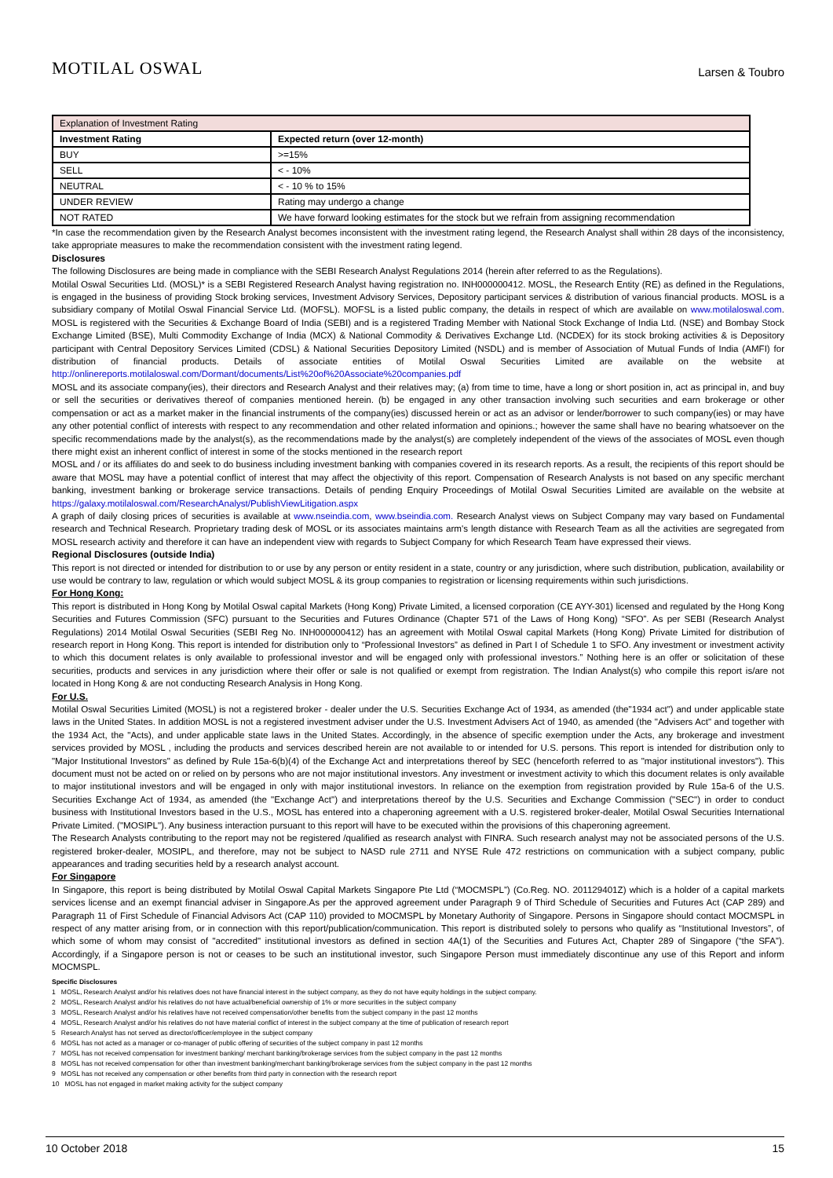MOTILAL OSWAL
Larsen & Toubro
| Explanation of Investment Rating | |
| --- | --- |
| Investment Rating | Expected return (over 12-month) |
| BUY | >=15% |
| SELL | < - 10% |
| NEUTRAL | < - 10 % to 15% |
| UNDER REVIEW | Rating may undergo a change |
| NOT RATED | We have forward looking estimates for the stock but we refrain from assigning recommendation |
*In case the recommendation given by the Research Analyst becomes inconsistent with the investment rating legend, the Research Analyst shall within 28 days of the inconsistency, take appropriate measures to make the recommendation consistent with the investment rating legend.
Disclosures
The following Disclosures are being made in compliance with the SEBI Research Analyst Regulations 2014 (herein after referred to as the Regulations).
Motilal Oswal Securities Ltd. (MOSL)* is a SEBI Registered Research Analyst having registration no. INH000000412. MOSL, the Research Entity (RE) as defined in the Regulations, is engaged in the business of providing Stock broking services, Investment Advisory Services, Depository participant services & distribution of various financial products. MOSL is a subsidiary company of Motilal Oswal Financial Service Ltd. (MOFSL). MOFSL is a listed public company, the details in respect of which are available on www.motilaloswal.com. MOSL is registered with the Securities & Exchange Board of India (SEBI) and is a registered Trading Member with National Stock Exchange of India Ltd. (NSE) and Bombay Stock Exchange Limited (BSE), Multi Commodity Exchange of India (MCX) & National Commodity & Derivatives Exchange Ltd. (NCDEX) for its stock broking activities & is Depository participant with Central Depository Services Limited (CDSL) & National Securities Depository Limited (NSDL) and is member of Association of Mutual Funds of India (AMFI) for distribution of financial products. Details of associate entities of Motilal Oswal Securities Limited are available on the website at http://onlinereports.motilaloswal.com/Dormant/documents/List%20of%20Associate%20companies.pdf
MOSL and its associate company(ies), their directors and Research Analyst and their relatives may; (a) from time to time, have a long or short position in, act as principal in, and buy or sell the securities or derivatives thereof of companies mentioned herein. (b) be engaged in any other transaction involving such securities and earn brokerage or other compensation or act as a market maker in the financial instruments of the company(ies) discussed herein or act as an advisor or lender/borrower to such company(ies) or may have any other potential conflict of interests with respect to any recommendation and other related information and opinions.; however the same shall have no bearing whatsoever on the specific recommendations made by the analyst(s), as the recommendations made by the analyst(s) are completely independent of the views of the associates of MOSL even though there might exist an inherent conflict of interest in some of the stocks mentioned in the research report
MOSL and / or its affiliates do and seek to do business including investment banking with companies covered in its research reports. As a result, the recipients of this report should be aware that MOSL may have a potential conflict of interest that may affect the objectivity of this report. Compensation of Research Analysts is not based on any specific merchant banking, investment banking or brokerage service transactions. Details of pending Enquiry Proceedings of Motilal Oswal Securities Limited are available on the website at https://galaxy.motilaloswal.com/ResearchAnalyst/PublishViewLitigation.aspx
A graph of daily closing prices of securities is available at www.nseindia.com, www.bseindia.com. Research Analyst views on Subject Company may vary based on Fundamental research and Technical Research. Proprietary trading desk of MOSL or its associates maintains arm's length distance with Research Team as all the activities are segregated from MOSL research activity and therefore it can have an independent view with regards to Subject Company for which Research Team have expressed their views.
Regional Disclosures (outside India)
This report is not directed or intended for distribution to or use by any person or entity resident in a state, country or any jurisdiction, where such distribution, publication, availability or use would be contrary to law, regulation or which would subject MOSL & its group companies to registration or licensing requirements within such jurisdictions.
For Hong Kong:
This report is distributed in Hong Kong by Motilal Oswal capital Markets (Hong Kong) Private Limited, a licensed corporation (CE AYY-301) licensed and regulated by the Hong Kong Securities and Futures Commission (SFC) pursuant to the Securities and Futures Ordinance (Chapter 571 of the Laws of Hong Kong) “SFO”. As per SEBI (Research Analyst Regulations) 2014 Motilal Oswal Securities (SEBI Reg No. INH000000412) has an agreement with Motilal Oswal capital Markets (Hong Kong) Private Limited for distribution of research report in Hong Kong. This report is intended for distribution only to “Professional Investors” as defined in Part I of Schedule 1 to SFO. Any investment or investment activity to which this document relates is only available to professional investor and will be engaged only with professional investors.” Nothing here is an offer or solicitation of these securities, products and services in any jurisdiction where their offer or sale is not qualified or exempt from registration. The Indian Analyst(s) who compile this report is/are not located in Hong Kong & are not conducting Research Analysis in Hong Kong.
For U.S.
Motilal Oswal Securities Limited (MOSL) is not a registered broker - dealer under the U.S. Securities Exchange Act of 1934, as amended (the"1934 act") and under applicable state laws in the United States. In addition MOSL is not a registered investment adviser under the U.S. Investment Advisers Act of 1940, as amended (the "Advisers Act" and together with the 1934 Act, the "Acts), and under applicable state laws in the United States. Accordingly, in the absence of specific exemption under the Acts, any brokerage and investment services provided by MOSL , including the products and services described herein are not available to or intended for U.S. persons. This report is intended for distribution only to "Major Institutional Investors" as defined by Rule 15a-6(b)(4) of the Exchange Act and interpretations thereof by SEC (henceforth referred to as "major institutional investors"). This document must not be acted on or relied on by persons who are not major institutional investors. Any investment or investment activity to which this document relates is only available to major institutional investors and will be engaged in only with major institutional investors. In reliance on the exemption from registration provided by Rule 15a-6 of the U.S. Securities Exchange Act of 1934, as amended (the "Exchange Act") and interpretations thereof by the U.S. Securities and Exchange Commission ("SEC") in order to conduct business with Institutional Investors based in the U.S., MOSL has entered into a chaperoning agreement with a U.S. registered broker-dealer, Motilal Oswal Securities International Private Limited. ("MOSIPL"). Any business interaction pursuant to this report will have to be executed within the provisions of this chaperoning agreement.
The Research Analysts contributing to the report may not be registered /qualified as research analyst with FINRA. Such research analyst may not be associated persons of the U.S. registered broker-dealer, MOSIPL, and therefore, may not be subject to NASD rule 2711 and NYSE Rule 472 restrictions on communication with a subject company, public appearances and trading securities held by a research analyst account.
For Singapore
In Singapore, this report is being distributed by Motilal Oswal Capital Markets Singapore Pte Ltd (“MOCMSPL”) (Co.Reg. NO. 201129401Z) which is a holder of a capital markets services license and an exempt financial adviser in Singapore.As per the approved agreement under Paragraph 9 of Third Schedule of Securities and Futures Act (CAP 289) and Paragraph 11 of First Schedule of Financial Advisors Act (CAP 110) provided to MOCMSPL by Monetary Authority of Singapore. Persons in Singapore should contact MOCMSPL in respect of any matter arising from, or in connection with this report/publication/communication. This report is distributed solely to persons who qualify as “Institutional Investors”, of which some of whom may consist of "accredited" institutional investors as defined in section 4A(1) of the Securities and Futures Act, Chapter 289 of Singapore (“the SFA”). Accordingly, if a Singapore person is not or ceases to be such an institutional investor, such Singapore Person must immediately discontinue any use of this Report and inform MOCMSPL.
Specific Disclosures
1 MOSL, Research Analyst and/or his relatives does not have financial interest in the subject company, as they do not have equity holdings in the subject company.
2 MOSL, Research Analyst and/or his relatives do not have actual/beneficial ownership of 1% or more securities in the subject company
3 MOSL, Research Analyst and/or his relatives have not received compensation/other benefits from the subject company in the past 12 months
4 MOSL, Research Analyst and/or his relatives do not have material conflict of interest in the subject company at the time of publication of research report
5 Research Analyst has not served as director/officer/employee in the subject company
6 MOSL has not acted as a manager or co-manager of public offering of securities of the subject company in past 12 months
7 MOSL has not received compensation for investment banking/ merchant banking/brokerage services from the subject company in the past 12 months
8 MOSL has not received compensation for other than investment banking/merchant banking/brokerage services from the subject company in the past 12 months
9 MOSL has not received any compensation or other benefits from third party in connection with the research report
10 MOSL has not engaged in market making activity for the subject company
10 October 2018 15